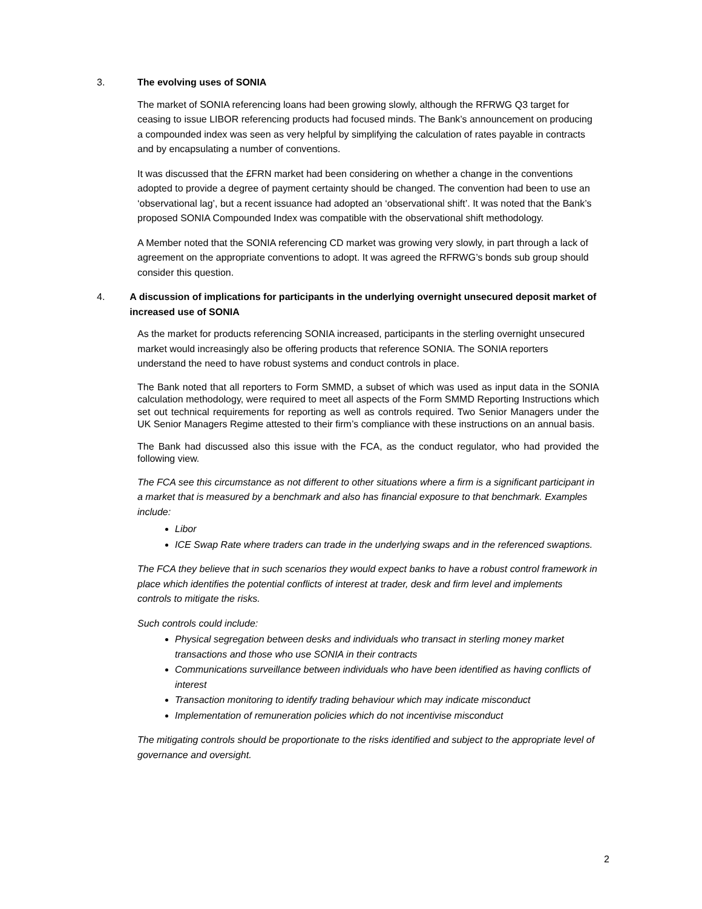3. The evolving uses of SONIA
The market of SONIA referencing loans had been growing slowly, although the RFRWG Q3 target for ceasing to issue LIBOR referencing products had focused minds. The Bank’s announcement on producing a compounded index was seen as very helpful by simplifying the calculation of rates payable in contracts and by encapsulating a number of conventions.
It was discussed that the £FRN market had been considering on whether a change in the conventions adopted to provide a degree of payment certainty should be changed. The convention had been to use an ‘observational lag’, but a recent issuance had adopted an ‘observational shift’. It was noted that the Bank’s proposed SONIA Compounded Index was compatible with the observational shift methodology.
A Member noted that the SONIA referencing CD market was growing very slowly, in part through a lack of agreement on the appropriate conventions to adopt. It was agreed the RFRWG’s bonds sub group should consider this question.
4. A discussion of implications for participants in the underlying overnight unsecured deposit market of increased use of SONIA
As the market for products referencing SONIA increased, participants in the sterling overnight unsecured market would increasingly also be offering products that reference SONIA. The SONIA reporters understand the need to have robust systems and conduct controls in place.
The Bank noted that all reporters to Form SMMD, a subset of which was used as input data in the SONIA calculation methodology, were required to meet all aspects of the Form SMMD Reporting Instructions which set out technical requirements for reporting as well as controls required. Two Senior Managers under the UK Senior Managers Regime attested to their firm’s compliance with these instructions on an annual basis.
The Bank had discussed also this issue with the FCA, as the conduct regulator, who had provided the following view.
The FCA see this circumstance as not different to other situations where a firm is a significant participant in a market that is measured by a benchmark and also has financial exposure to that benchmark. Examples include:
Libor
ICE Swap Rate where traders can trade in the underlying swaps and in the referenced swaptions.
The FCA they believe that in such scenarios they would expect banks to have a robust control framework in place which identifies the potential conflicts of interest at trader, desk and firm level and implements controls to mitigate the risks.
Such controls could include:
Physical segregation between desks and individuals who transact in sterling money market transactions and those who use SONIA in their contracts
Communications surveillance between individuals who have been identified as having conflicts of interest
Transaction monitoring to identify trading behaviour which may indicate misconduct
Implementation of remuneration policies which do not incentivise misconduct
The mitigating controls should be proportionate to the risks identified and subject to the appropriate level of governance and oversight.
2